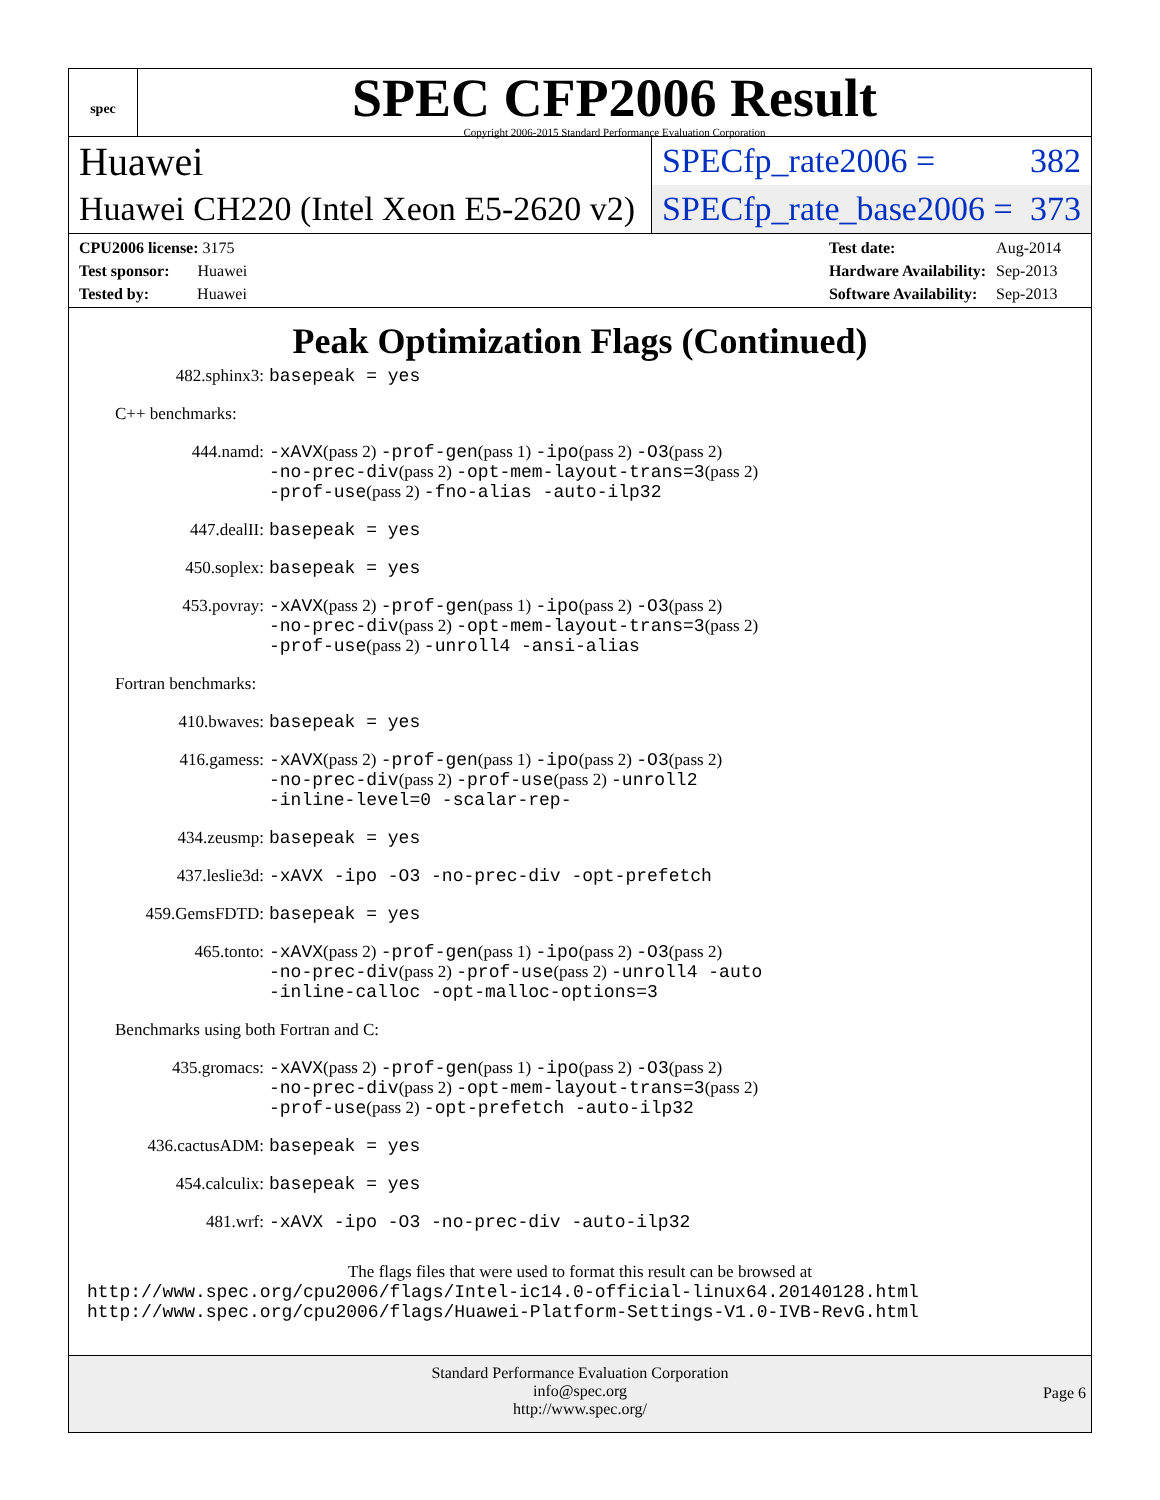spec
SPEC CFP2006 Result
Copyright 2006-2015 Standard Performance Evaluation Corporation
Huawei
SPECfp_rate2006 = 382
Huawei CH220 (Intel Xeon E5-2620 v2)
SPECfp_rate_base2006 = 373
| CPU2006 license: 3175 |
| Test sponsor: Huawei |
| Tested by: Huawei |
| Test date: | Aug-2014 |
| Hardware Availability: | Sep-2013 |
| Software Availability: | Sep-2013 |
Peak Optimization Flags (Continued)
482.sphinx3: basepeak = yes
C++ benchmarks:
444.namd: -xAVX(pass 2) -prof-gen(pass 1) -ipo(pass 2) -O3(pass 2)
-no-prec-div(pass 2) -opt-mem-layout-trans=3(pass 2)
-prof-use(pass 2) -fno-alias -auto-ilp32
447.dealII: basepeak = yes
450.soplex: basepeak = yes
453.povray: -xAVX(pass 2) -prof-gen(pass 1) -ipo(pass 2) -O3(pass 2)
-no-prec-div(pass 2) -opt-mem-layout-trans=3(pass 2)
-prof-use(pass 2) -unroll4 -ansi-alias
Fortran benchmarks:
410.bwaves: basepeak = yes
416.gamess: -xAVX(pass 2) -prof-gen(pass 1) -ipo(pass 2) -O3(pass 2)
-no-prec-div(pass 2) -prof-use(pass 2) -unroll2
-inline-level=0 -scalar-rep-
434.zeusmp: basepeak = yes
437.leslie3d: -xAVX -ipo -O3 -no-prec-div -opt-prefetch
459.GemsFDTD: basepeak = yes
465.tonto: -xAVX(pass 2) -prof-gen(pass 1) -ipo(pass 2) -O3(pass 2)
-no-prec-div(pass 2) -prof-use(pass 2) -unroll4 -auto
-inline-calloc -opt-malloc-options=3
Benchmarks using both Fortran and C:
435.gromacs: -xAVX(pass 2) -prof-gen(pass 1) -ipo(pass 2) -O3(pass 2)
-no-prec-div(pass 2) -opt-mem-layout-trans=3(pass 2)
-prof-use(pass 2) -opt-prefetch -auto-ilp32
436.cactusADM: basepeak = yes
454.calculix: basepeak = yes
481.wrf: -xAVX -ipo -O3 -no-prec-div -auto-ilp32
The flags files that were used to format this result can be browsed at
http://www.spec.org/cpu2006/flags/Intel-ic14.0-official-linux64.20140128.html
http://www.spec.org/cpu2006/flags/Huawei-Platform-Settings-V1.0-IVB-RevG.html
Standard Performance Evaluation Corporation
info@spec.org
http://www.spec.org/
Page 6